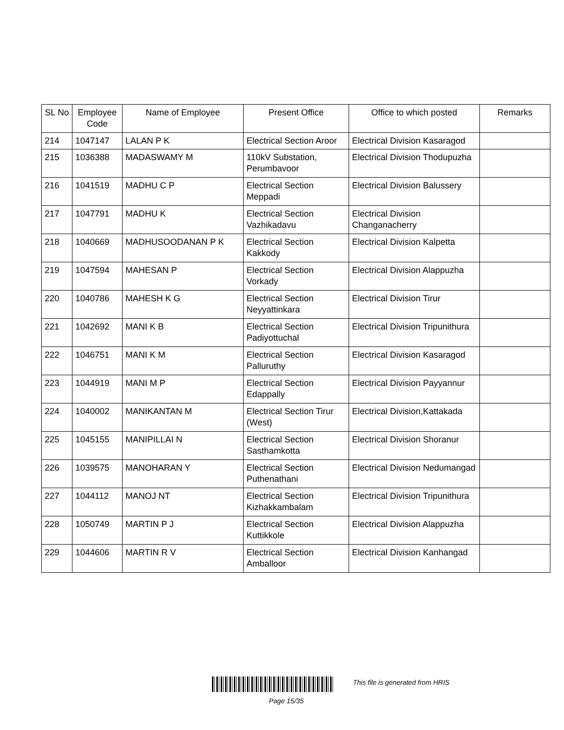| SL No | Employee Code | Name of Employee | Present Office | Office to which posted | Remarks |
| --- | --- | --- | --- | --- | --- |
| 214 | 1047147 | LALAN P K | Electrical Section Aroor | Electrical Division Kasaragod | |
| 215 | 1036388 | MADASWAMY M | 110kV Substation, Perumbavoor | Electrical Division Thodupuzha | |
| 216 | 1041519 | MADHU C P | Electrical Section Meppadi | Electrical Division Balussery | |
| 217 | 1047791 | MADHU K | Electrical Section Vazhikadavu | Electrical Division Changanacherry | |
| 218 | 1040669 | MADHUSOODANAN P K | Electrical Section Kakkody | Electrical Division Kalpetta | |
| 219 | 1047594 | MAHESAN P | Electrical Section Vorkady | Electrical Division Alappuzha | |
| 220 | 1040786 | MAHESH K G | Electrical Section Neyyattinkara | Electrical Division Tirur | |
| 221 | 1042692 | MANI K B | Electrical Section Padiyottuchal | Electrical Division Tripunithura | |
| 222 | 1046751 | MANI K M | Electrical Section Palluruthy | Electrical Division Kasaragod | |
| 223 | 1044919 | MANI M P | Electrical Section Edappally | Electrical Division Payyannur | |
| 224 | 1040002 | MANIKANTAN M | Electrical Section Tirur (West) | Electrical Division,Kattakada | |
| 225 | 1045155 | MANIPILLAI N | Electrical Section Sasthamkotta | Electrical Division Shoranur | |
| 226 | 1039575 | MANOHARAN Y | Electrical Section Puthenathani | Electrical Division Nedumangad | |
| 227 | 1044112 | MANOJ NT | Electrical Section Kizhakkambalam | Electrical Division Tripunithura | |
| 228 | 1050749 | MARTIN P J | Electrical Section Kuttikkole | Electrical Division Alappuzha | |
| 229 | 1044606 | MARTIN R V | Electrical Section Amballoor | Electrical Division Kanhangad | |
This file is generated from HRIS
Page 15/35